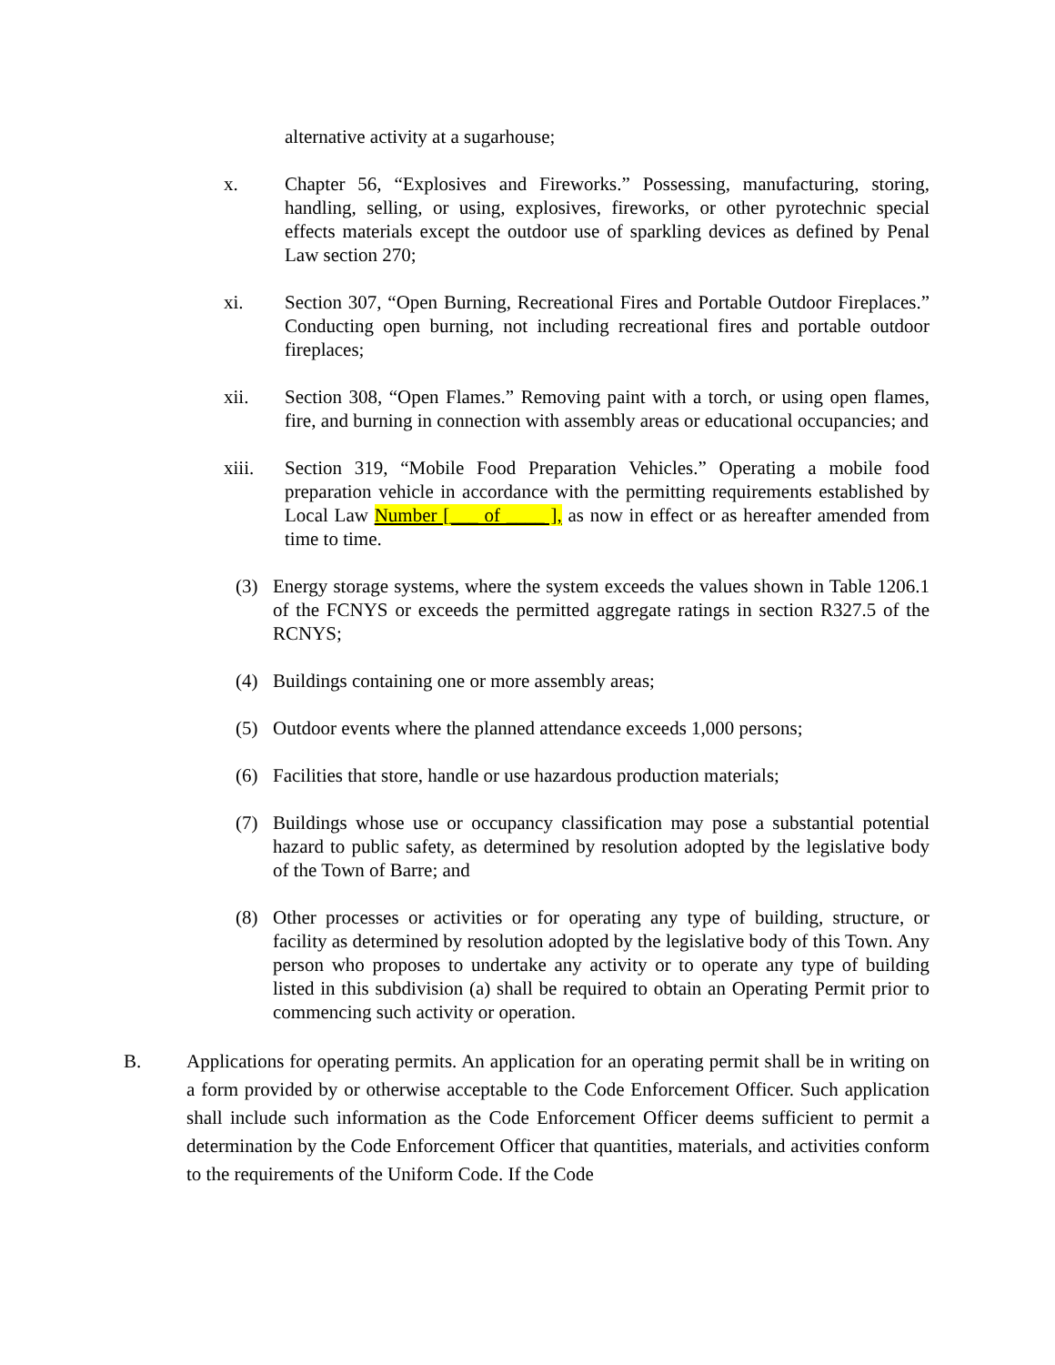alternative activity at a sugarhouse;
x. Chapter 56, “Explosives and Fireworks.” Possessing, manufacturing, storing, handling, selling, or using, explosives, fireworks, or other pyrotechnic special effects materials except the outdoor use of sparkling devices as defined by Penal Law section 270;
xi. Section 307, “Open Burning, Recreational Fires and Portable Outdoor Fireplaces.” Conducting open burning, not including recreational fires and portable outdoor fireplaces;
xii. Section 308, “Open Flames.” Removing paint with a torch, or using open flames, fire, and burning in connection with assembly areas or educational occupancies; and
xiii. Section 319, “Mobile Food Preparation Vehicles.” Operating a mobile food preparation vehicle in accordance with the permitting requirements established by Local Law Number [___ of ____ ], as now in effect or as hereafter amended from time to time.
(3) Energy storage systems, where the system exceeds the values shown in Table 1206.1 of the FCNYS or exceeds the permitted aggregate ratings in section R327.5 of the RCNYS;
(4) Buildings containing one or more assembly areas;
(5) Outdoor events where the planned attendance exceeds 1,000 persons;
(6) Facilities that store, handle or use hazardous production materials;
(7) Buildings whose use or occupancy classification may pose a substantial potential hazard to public safety, as determined by resolution adopted by the legislative body of the Town of Barre; and
(8) Other processes or activities or for operating any type of building, structure, or facility as determined by resolution adopted by the legislative body of this Town. Any person who proposes to undertake any activity or to operate any type of building listed in this subdivision (a) shall be required to obtain an Operating Permit prior to commencing such activity or operation.
B. Applications for operating permits. An application for an operating permit shall be in writing on a form provided by or otherwise acceptable to the Code Enforcement Officer. Such application shall include such information as the Code Enforcement Officer deems sufficient to permit a determination by the Code Enforcement Officer that quantities, materials, and activities conform to the requirements of the Uniform Code. If the Code